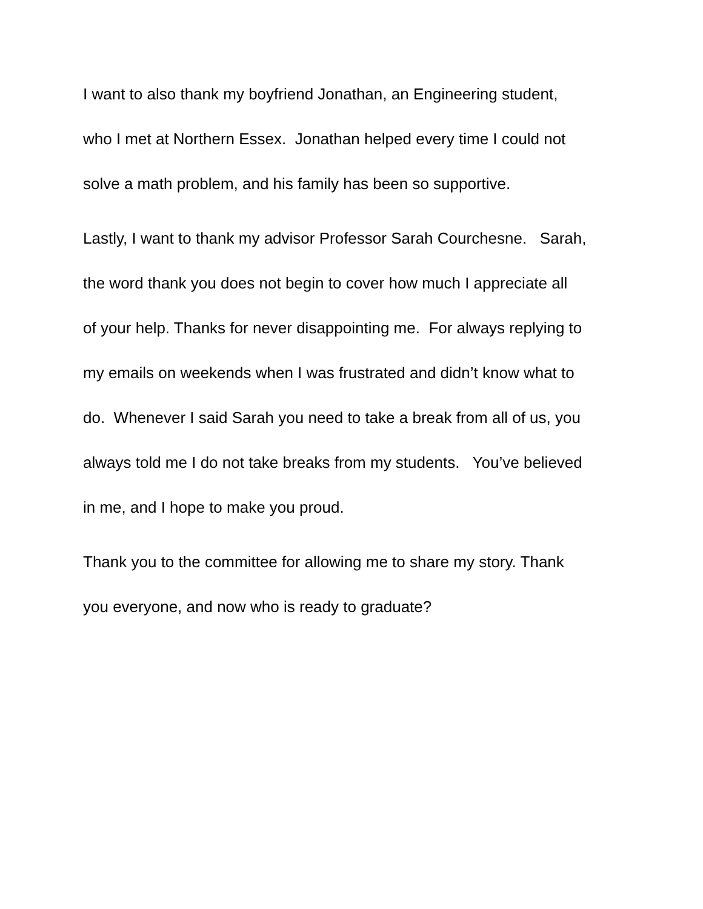I want to also thank my boyfriend Jonathan, an Engineering student,
who I met at Northern Essex. Jonathan helped every time I could not
solve a math problem, and his family has been so supportive.
Lastly, I want to thank my advisor Professor Sarah Courchesne. Sarah,
the word thank you does not begin to cover how much I appreciate all
of your help. Thanks for never disappointing me. For always replying to
my emails on weekends when I was frustrated and didn’t know what to
do. Whenever I said Sarah you need to take a break from all of us, you
always told me I do not take breaks from my students. You’ve believed
in me, and I hope to make you proud.
Thank you to the committee for allowing me to share my story. Thank
you everyone, and now who is ready to graduate?